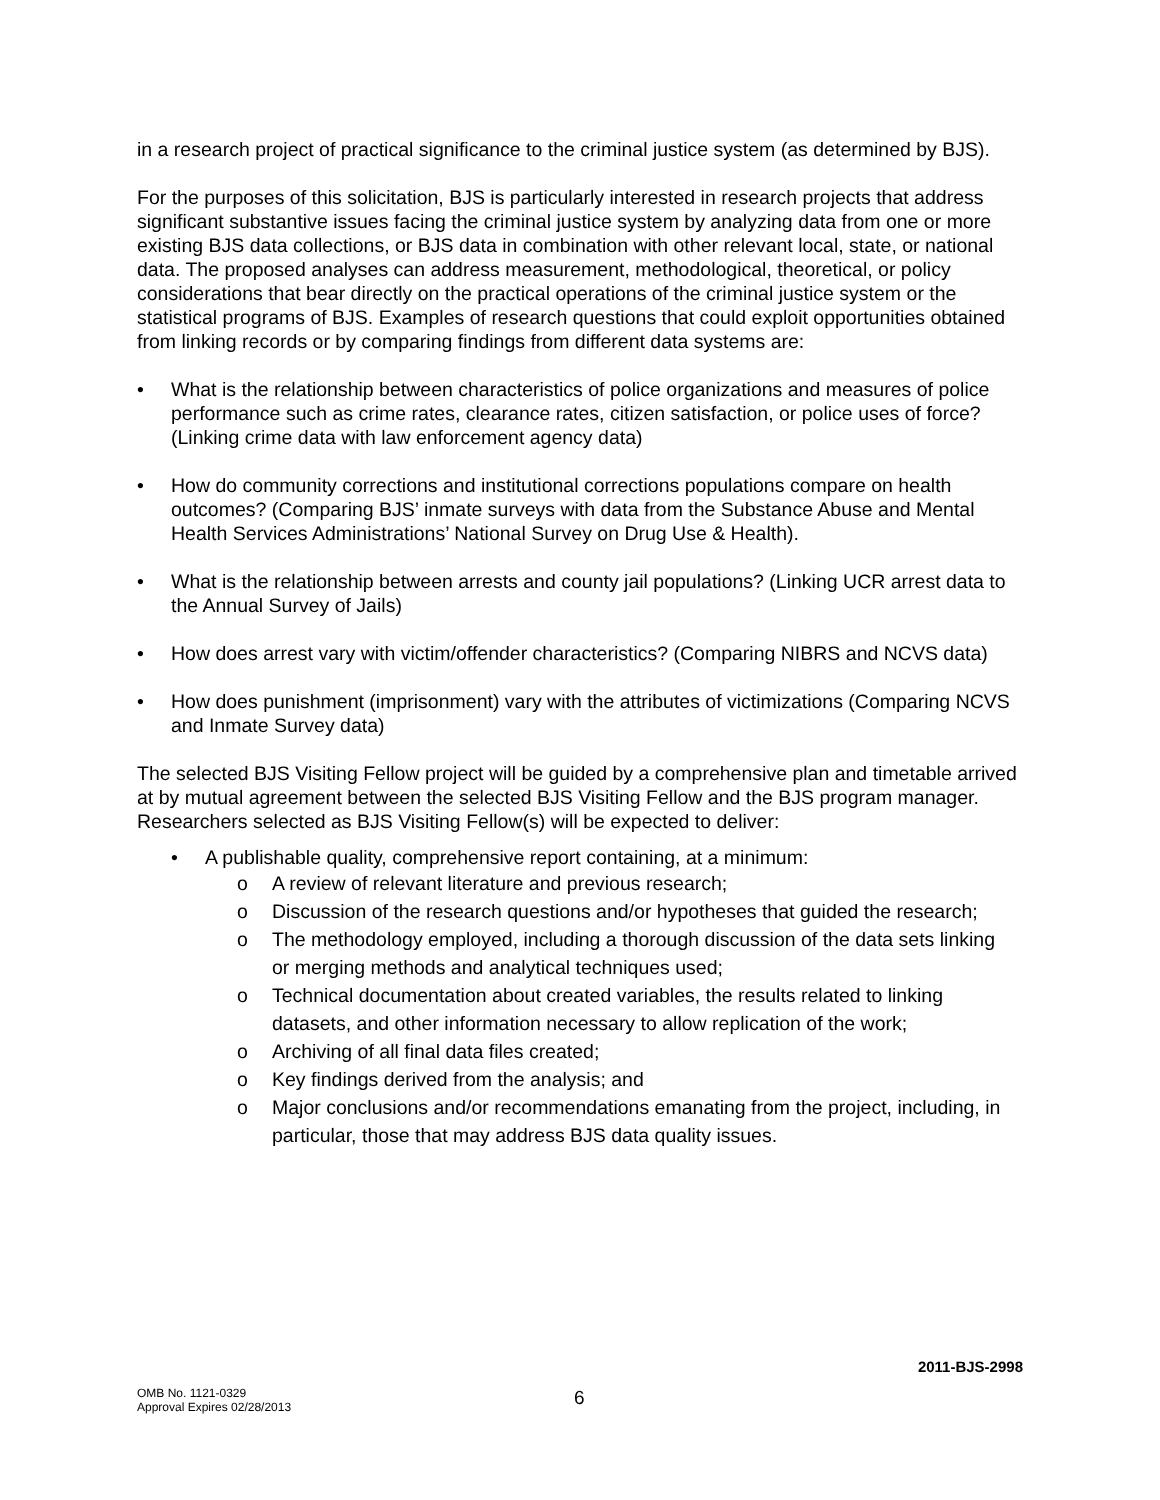in a research project of practical significance to the criminal justice system (as determined by BJS).
For the purposes of this solicitation, BJS is particularly interested in research projects that address significant substantive issues facing the criminal justice system by analyzing data from one or more existing BJS data collections, or BJS data in combination with other relevant local, state, or national data. The proposed analyses can address measurement, methodological, theoretical, or policy considerations that bear directly on the practical operations of the criminal justice system or the statistical programs of BJS. Examples of research questions that could exploit opportunities obtained from linking records or by comparing findings from different data systems are:
• What is the relationship between characteristics of police organizations and measures of police performance such as crime rates, clearance rates, citizen satisfaction, or police uses of force? (Linking crime data with law enforcement agency data)
• How do community corrections and institutional corrections populations compare on health outcomes? (Comparing BJS’ inmate surveys with data from the Substance Abuse and Mental Health Services Administrations’ National Survey on Drug Use & Health).
• What is the relationship between arrests and county jail populations? (Linking UCR arrest data to the Annual Survey of Jails)
• How does arrest vary with victim/offender characteristics? (Comparing NIBRS and NCVS data)
• How does punishment (imprisonment) vary with the attributes of victimizations (Comparing NCVS and Inmate Survey data)
The selected BJS Visiting Fellow project will be guided by a comprehensive plan and timetable arrived at by mutual agreement between the selected BJS Visiting Fellow and the BJS program manager. Researchers selected as BJS Visiting Fellow(s) will be expected to deliver:
• A publishable quality, comprehensive report containing, at a minimum:
o A review of relevant literature and previous research;
o Discussion of the research questions and/or hypotheses that guided the research;
o The methodology employed, including a thorough discussion of the data sets linking or merging methods and analytical techniques used;
o Technical documentation about created variables, the results related to linking datasets, and other information necessary to allow replication of the work;
o Archiving of all final data files created;
o Key findings derived from the analysis; and
o Major conclusions and/or recommendations emanating from the project, including, in particular, those that may address BJS data quality issues.
2011-BJS-2998
OMB No. 1121-0329
Approval Expires 02/28/2013
6